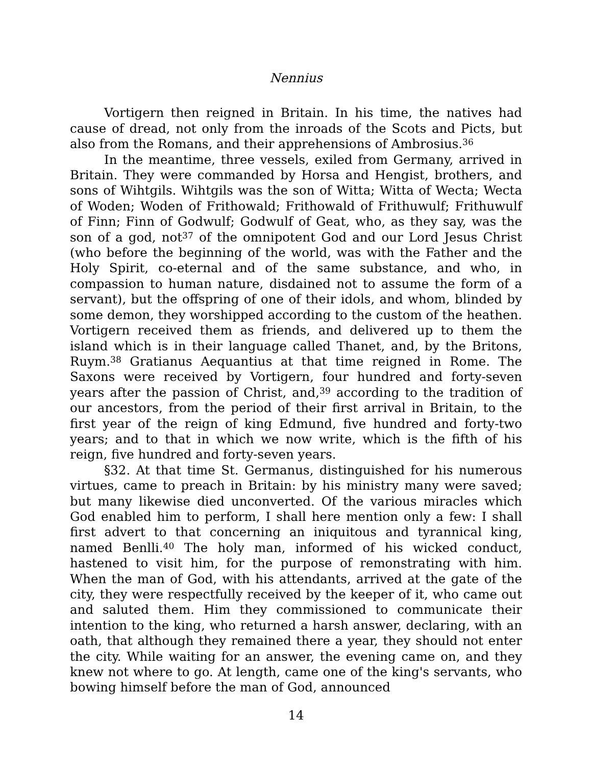Nennius
Vortigern then reigned in Britain. In his time, the natives had cause of dread, not only from the inroads of the Scots and Picts, but also from the Romans, and their apprehensions of Ambrosius.<sup>36</sup>
In the meantime, three vessels, exiled from Germany, arrived in Britain. They were commanded by Horsa and Hengist, brothers, and sons of Wihtgils. Wihtgils was the son of Witta; Witta of Wecta; Wecta of Woden; Woden of Frithowald; Frithowald of Frithuwulf; Frithuwulf of Finn; Finn of Godwulf; Godwulf of Geat, who, as they say, was the son of a god, not<sup>37</sup> of the omnipotent God and our Lord Jesus Christ (who before the beginning of the world, was with the Father and the Holy Spirit, co-eternal and of the same substance, and who, in compassion to human nature, disdained not to assume the form of a servant), but the offspring of one of their idols, and whom, blinded by some demon, they worshipped according to the custom of the heathen. Vortigern received them as friends, and delivered up to them the island which is in their language called Thanet, and, by the Britons, Ruym.<sup>38</sup> Gratianus Aequantius at that time reigned in Rome. The Saxons were received by Vortigern, four hundred and forty-seven years after the passion of Christ, and,<sup>39</sup> according to the tradition of our ancestors, from the period of their first arrival in Britain, to the first year of the reign of king Edmund, five hundred and forty-two years; and to that in which we now write, which is the fifth of his reign, five hundred and forty-seven years.
§32. At that time St. Germanus, distinguished for his numerous virtues, came to preach in Britain: by his ministry many were saved; but many likewise died unconverted. Of the various miracles which God enabled him to perform, I shall here mention only a few: I shall first advert to that concerning an iniquitous and tyrannical king, named Benlli.<sup>40</sup> The holy man, informed of his wicked conduct, hastened to visit him, for the purpose of remonstrating with him. When the man of God, with his attendants, arrived at the gate of the city, they were respectfully received by the keeper of it, who came out and saluted them. Him they commissioned to communicate their intention to the king, who returned a harsh answer, declaring, with an oath, that although they remained there a year, they should not enter the city. While waiting for an answer, the evening came on, and they knew not where to go. At length, came one of the king's servants, who bowing himself before the man of God, announced
14